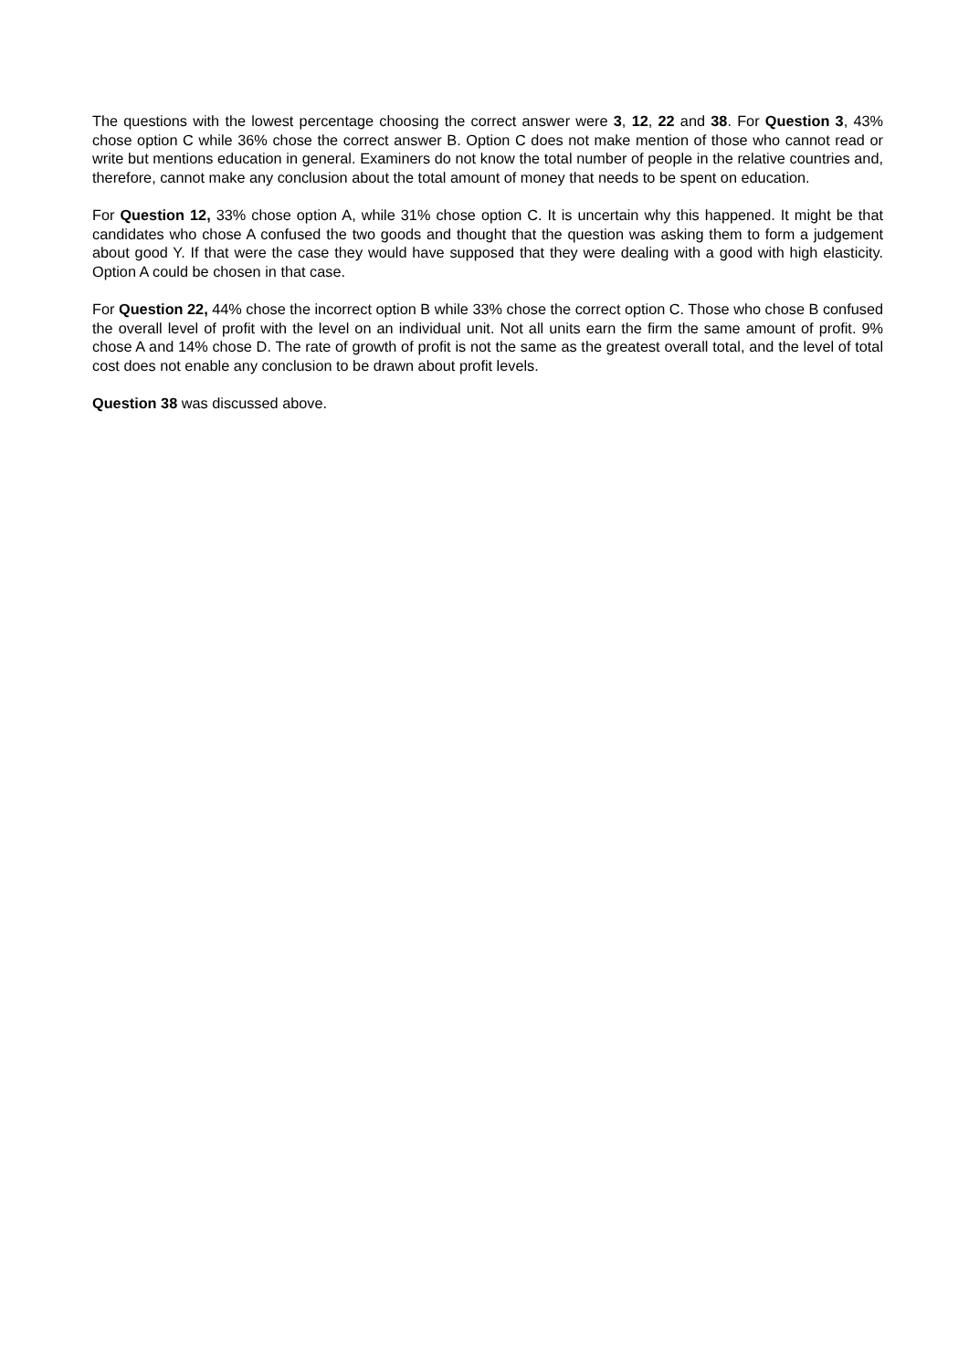The questions with the lowest percentage choosing the correct answer were 3, 12, 22 and 38. For Question 3, 43% chose option C while 36% chose the correct answer B. Option C does not make mention of those who cannot read or write but mentions education in general. Examiners do not know the total number of people in the relative countries and, therefore, cannot make any conclusion about the total amount of money that needs to be spent on education.
For Question 12, 33% chose option A, while 31% chose option C. It is uncertain why this happened. It might be that candidates who chose A confused the two goods and thought that the question was asking them to form a judgement about good Y. If that were the case they would have supposed that they were dealing with a good with high elasticity. Option A could be chosen in that case.
For Question 22, 44% chose the incorrect option B while 33% chose the correct option C. Those who chose B confused the overall level of profit with the level on an individual unit. Not all units earn the firm the same amount of profit. 9% chose A and 14% chose D. The rate of growth of profit is not the same as the greatest overall total, and the level of total cost does not enable any conclusion to be drawn about profit levels.
Question 38 was discussed above.